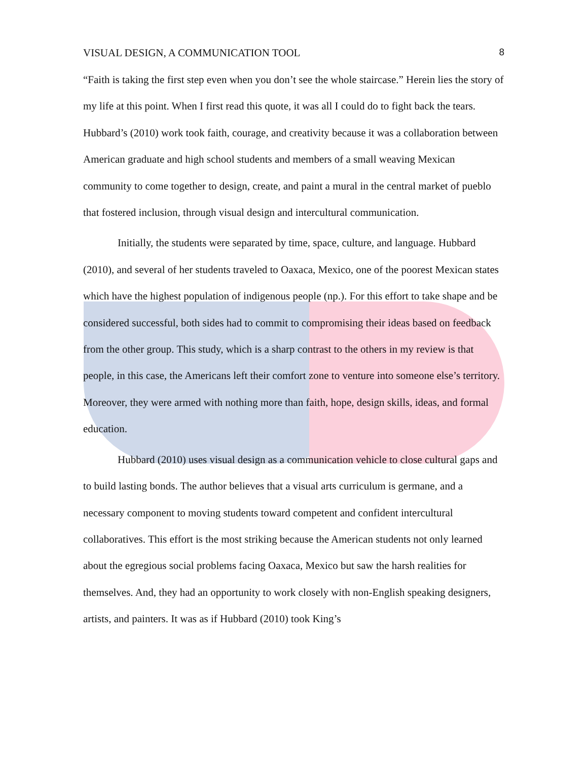VISUAL DESIGN, A COMMUNICATION TOOL 8
“Faith is taking the first step even when you don’t see the whole staircase.” Herein lies the story of my life at this point. When I first read this quote, it was all I could do to fight back the tears. Hubbard’s (2010) work took faith, courage, and creativity because it was a collaboration between American graduate and high school students and members of a small weaving Mexican community to come together to design, create, and paint a mural in the central market of pueblo that fostered inclusion, through visual design and intercultural communication.
Initially, the students were separated by time, space, culture, and language. Hubbard (2010), and several of her students traveled to Oaxaca, Mexico, one of the poorest Mexican states which have the highest population of indigenous people (np.). For this effort to take shape and be considered successful, both sides had to commit to compromising their ideas based on feedback from the other group. This study, which is a sharp contrast to the others in my review is that people, in this case, the Americans left their comfort zone to venture into someone else’s territory. Moreover, they were armed with nothing more than faith, hope, design skills, ideas, and formal education.
Hubbard (2010) uses visual design as a communication vehicle to close cultural gaps and to build lasting bonds. The author believes that a visual arts curriculum is germane, and a necessary component to moving students toward competent and confident intercultural collaboratives. This effort is the most striking because the American students not only learned about the egregious social problems facing Oaxaca, Mexico but saw the harsh realities for themselves. And, they had an opportunity to work closely with non-English speaking designers, artists, and painters. It was as if Hubbard (2010) took King’s